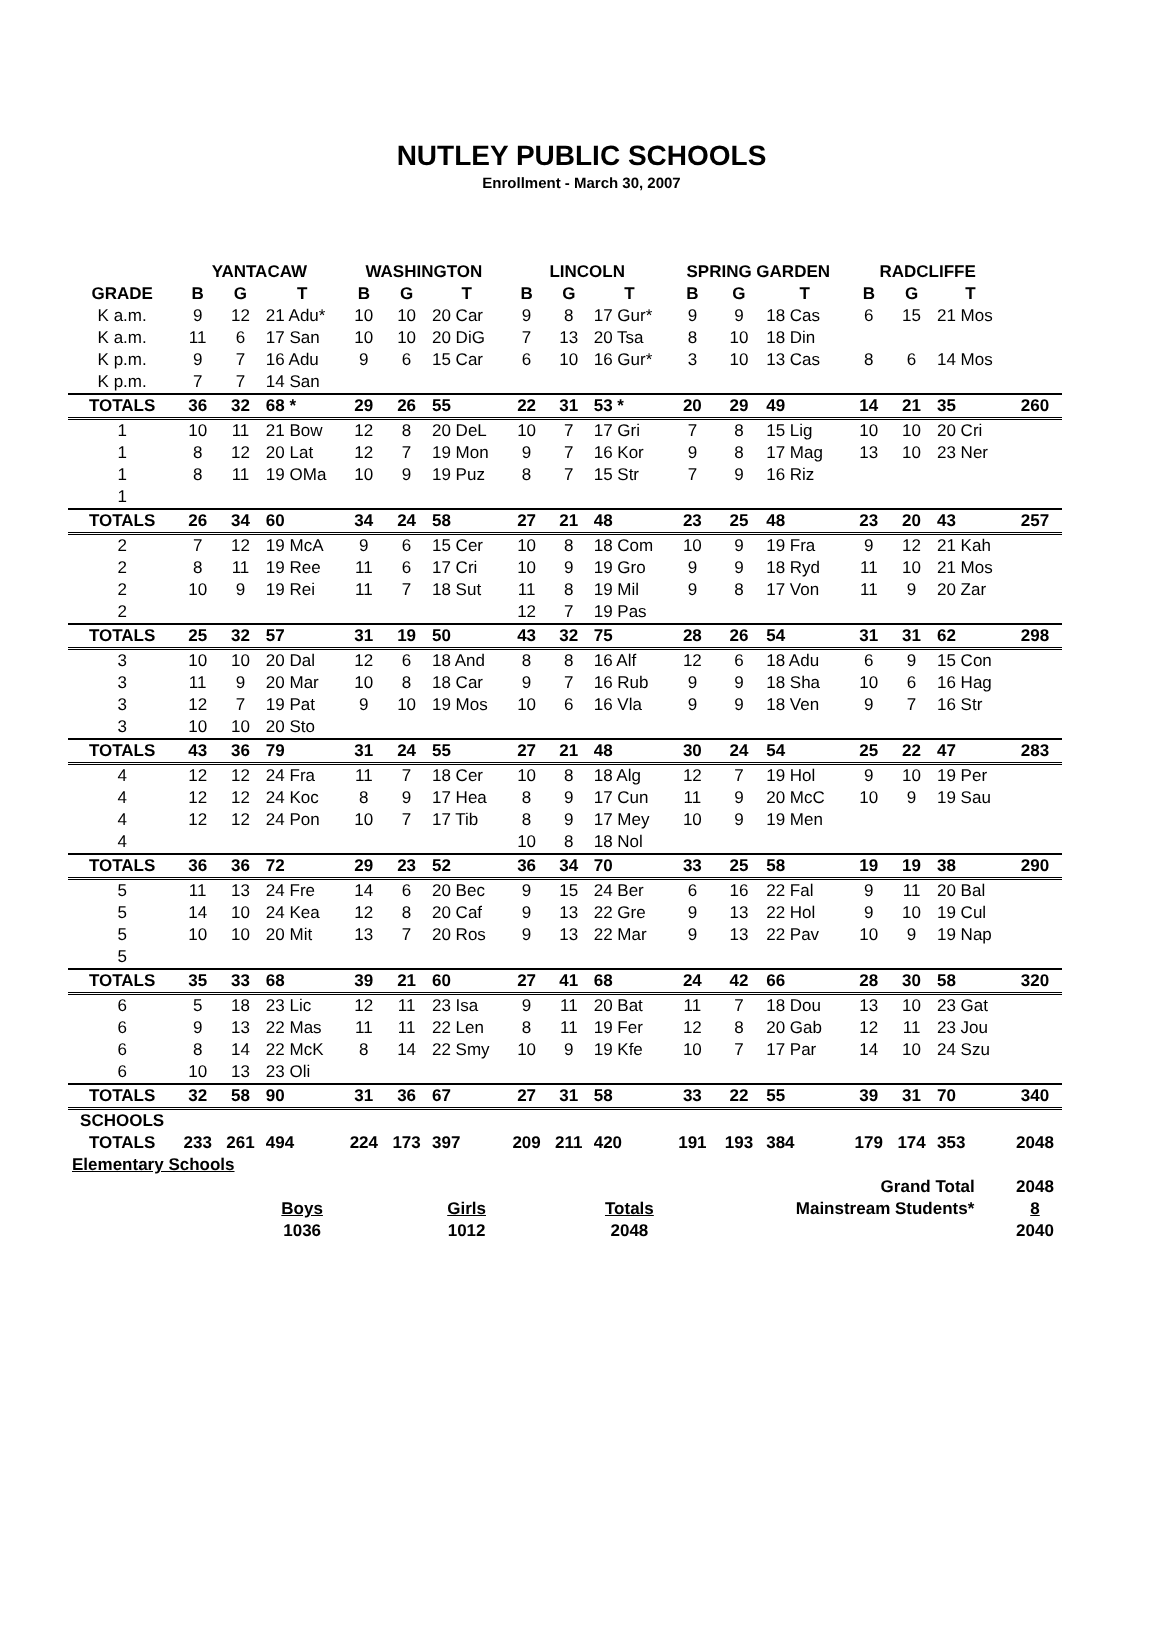NUTLEY PUBLIC SCHOOLS
Enrollment - March 30, 2007
| | YANTACAW | | | WASHINGTON | | | LINCOLN | | | SPRING GARDEN | | | RADCLIFFE | | | |
| --- | --- | --- | --- | --- | --- | --- | --- | --- | --- | --- | --- | --- | --- | --- | --- | --- |
| GRADE | B | G | T | B | G | T | B | G | T | B | G | T | B | G | T | |
| K a.m. | 9 | 12 | 21 Adu* | 10 | 10 | 20 Car | 9 | 8 | 17 Gur* | 9 | 9 | 18 Cas | 6 | 15 | 21 Mos | |
| K a.m. | 11 | 6 | 17 San | 10 | 10 | 20 DiG | 7 | 13 | 20 Tsa | 8 | 10 | 18 Din | | | | |
| K p.m. | 9 | 7 | 16 Adu | 9 | 6 | 15 Car | 6 | 10 | 16 Gur* | 3 | 10 | 13 Cas | 8 | 6 | 14 Mos | |
| K p.m. | 7 | 7 | 14 San | | | | | | | | | | | | | |
| TOTALS | 36 | 32 | 68 * | 29 | 26 | 55 | 22 | 31 | 53 * | 20 | 29 | 49 | 14 | 21 | 35 | 260 |
| 1 | 10 | 11 | 21 Bow | 12 | 8 | 20 DeL | 10 | 7 | 17 Gri | 7 | 8 | 15 Lig | 10 | 10 | 20 Cri | |
| 1 | 8 | 12 | 20 Lat | 12 | 7 | 19 Mon | 9 | 7 | 16 Kor | 9 | 8 | 17 Mag | 13 | 10 | 23 Ner | |
| 1 | 8 | 11 | 19 OMa | 10 | 9 | 19 Puz | 8 | 7 | 15 Str | 7 | 9 | 16 Riz | | | | |
| 1 | | | | | | | | | | | | | | | | |
| TOTALS | 26 | 34 | 60 | 34 | 24 | 58 | 27 | 21 | 48 | 23 | 25 | 48 | 23 | 20 | 43 | 257 |
| 2 | 7 | 12 | 19 McA | 9 | 6 | 15 Cer | 10 | 8 | 18 Com | 10 | 9 | 19 Fra | 9 | 12 | 21 Kah | |
| 2 | 8 | 11 | 19 Ree | 11 | 6 | 17 Cri | 10 | 9 | 19 Gro | 9 | 9 | 18 Ryd | 11 | 10 | 21 Mos | |
| 2 | 10 | 9 | 19 Rei | 11 | 7 | 18 Sut | 11 | 8 | 19 Mil | 9 | 8 | 17 Von | 11 | 9 | 20 Zar | |
| 2 | | | | | | | 12 | 7 | 19 Pas | | | | | | | |
| TOTALS | 25 | 32 | 57 | 31 | 19 | 50 | 43 | 32 | 75 | 28 | 26 | 54 | 31 | 31 | 62 | 298 |
| 3 | 10 | 10 | 20 Dal | 12 | 6 | 18 And | 8 | 8 | 16 Alf | 12 | 6 | 18 Adu | 6 | 9 | 15 Con | |
| 3 | 11 | 9 | 20 Mar | 10 | 8 | 18 Car | 9 | 7 | 16 Rub | 9 | 9 | 18 Sha | 10 | 6 | 16 Hag | |
| 3 | 12 | 7 | 19 Pat | 9 | 10 | 19 Mos | 10 | 6 | 16 Vla | 9 | 9 | 18 Ven | 9 | 7 | 16 Str | |
| 3 | 10 | 10 | 20 Sto | | | | | | | | | | | | | |
| TOTALS | 43 | 36 | 79 | 31 | 24 | 55 | 27 | 21 | 48 | 30 | 24 | 54 | 25 | 22 | 47 | 283 |
| 4 | 12 | 12 | 24 Fra | 11 | 7 | 18 Cer | 10 | 8 | 18 Alg | 12 | 7 | 19 Hol | 9 | 10 | 19 Per | |
| 4 | 12 | 12 | 24 Koc | 8 | 9 | 17 Hea | 8 | 9 | 17 Cun | 11 | 9 | 20 McC | 10 | 9 | 19 Sau | |
| 4 | 12 | 12 | 24 Pon | 10 | 7 | 17 Tib | 8 | 9 | 17 Mey | 10 | 9 | 19 Men | | | | |
| 4 | | | | | | | 10 | 8 | 18 Nol | | | | | | | |
| TOTALS | 36 | 36 | 72 | 29 | 23 | 52 | 36 | 34 | 70 | 33 | 25 | 58 | 19 | 19 | 38 | 290 |
| 5 | 11 | 13 | 24 Fre | 14 | 6 | 20 Bec | 9 | 15 | 24 Ber | 6 | 16 | 22 Fal | 9 | 11 | 20 Bal | |
| 5 | 14 | 10 | 24 Kea | 12 | 8 | 20 Caf | 9 | 13 | 22 Gre | 9 | 13 | 22 Hol | 9 | 10 | 19 Cul | |
| 5 | 10 | 10 | 20 Mit | 13 | 7 | 20 Ros | 9 | 13 | 22 Mar | 9 | 13 | 22 Pav | 10 | 9 | 19 Nap | |
| 5 | | | | | | | | | | | | | | | | |
| TOTALS | 35 | 33 | 68 | 39 | 21 | 60 | 27 | 41 | 68 | 24 | 42 | 66 | 28 | 30 | 58 | 320 |
| 6 | 5 | 18 | 23 Lic | 12 | 11 | 23 Isa | 9 | 11 | 20 Bat | 11 | 7 | 18 Dou | 13 | 10 | 23 Gat | |
| 6 | 9 | 13 | 22 Mas | 11 | 11 | 22 Len | 8 | 11 | 19 Fer | 12 | 8 | 20 Gab | 12 | 11 | 23 Jou | |
| 6 | 8 | 14 | 22 McK | 8 | 14 | 22 Smy | 10 | 9 | 19 Kfe | 10 | 7 | 17 Par | 14 | 10 | 24 Szu | |
| 6 | 10 | 13 | 23 Oli | | | | | | | | | | | | | |
| TOTALS | 32 | 58 | 90 | 31 | 36 | 67 | 27 | 31 | 58 | 33 | 22 | 55 | 39 | 31 | 70 | 340 |
| SCHOOLS | | | | | | | | | | | | | | | | |
| TOTALS | 233 | 261 | 494 | 224 | 173 | 397 | 209 | 211 | 420 | 191 | 193 | 384 | 179 | 174 | 353 | 2048 |
| Elementary Schools | | | | | | | | | | | | | | | | |
| | | | | | | | | | | | | | Grand Total | | | 2048 |
| | | | Boys | | | Girls | | | Totals | | | Mainstream Students* | | | | 8 |
| | | | 1036 | | | 1012 | | | 2048 | | | | | | | 2040 |